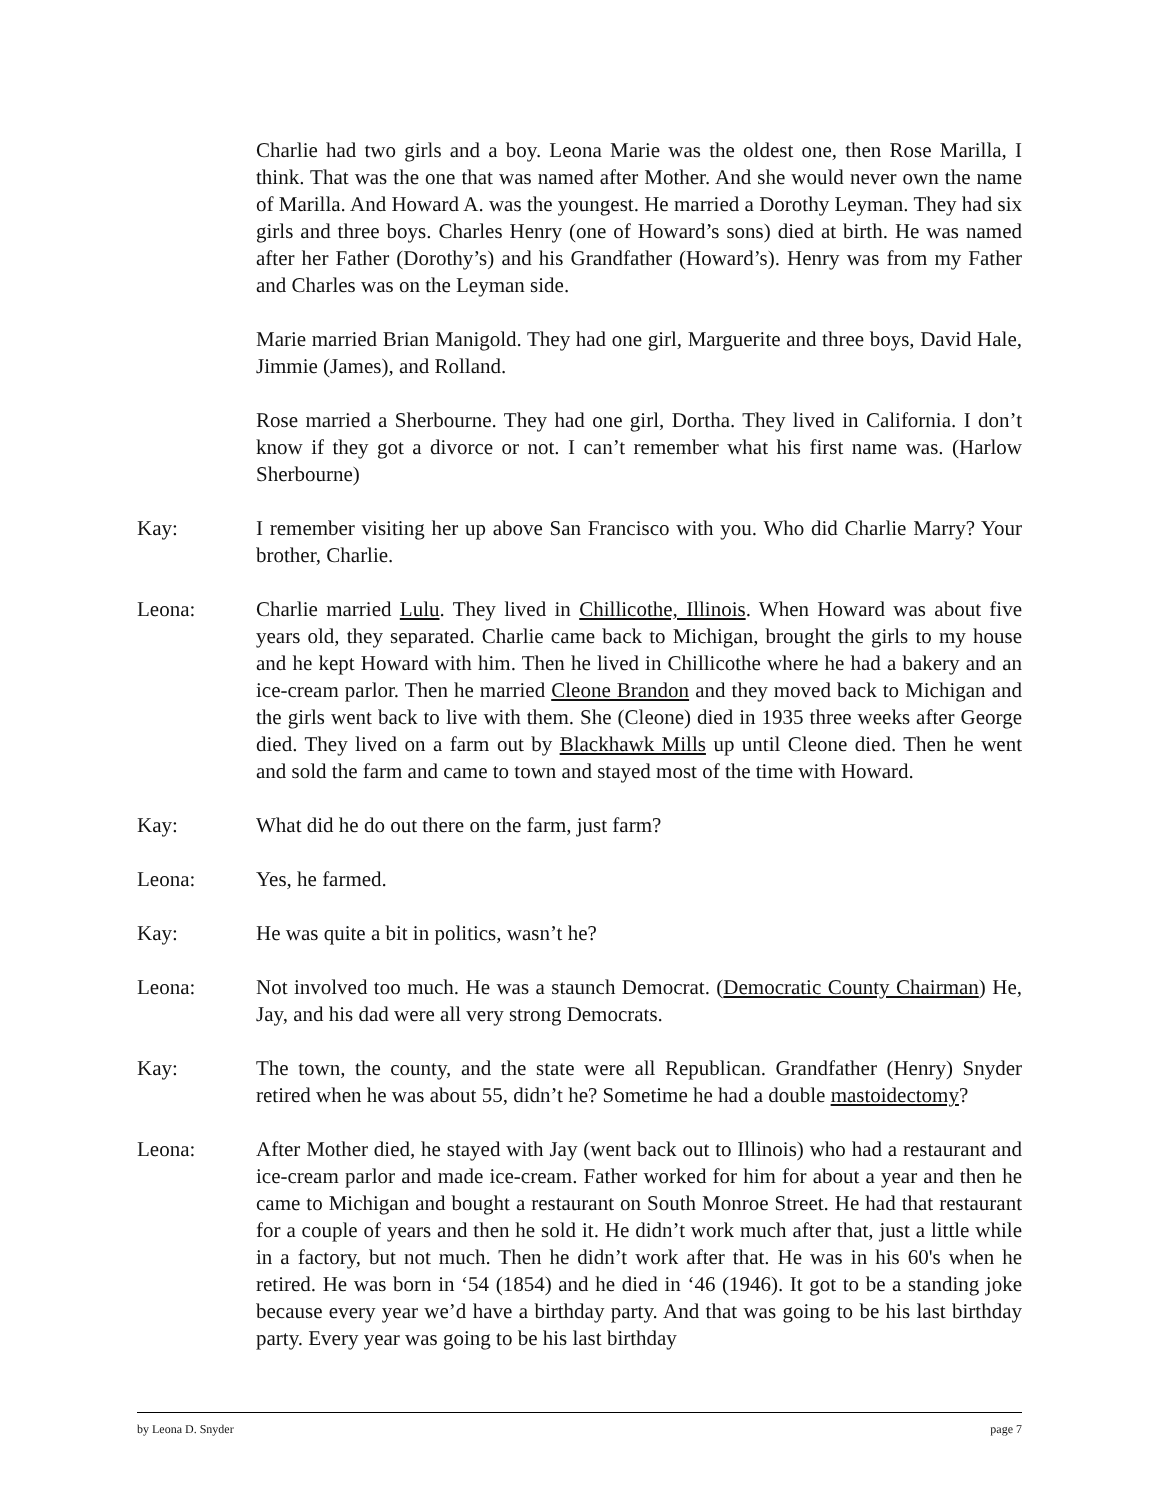Charlie had two girls and a boy. Leona Marie was the oldest one, then Rose Marilla, I think. That was the one that was named after Mother. And she would never own the name of Marilla. And Howard A. was the youngest. He married a Dorothy Leyman. They had six girls and three boys. Charles Henry (one of Howard’s sons) died at birth. He was named after her Father (Dorothy’s) and his Grandfather (Howard’s). Henry was from my Father and Charles was on the Leyman side.
Marie married Brian Manigold. They had one girl, Marguerite and three boys, David Hale, Jimmie (James), and Rolland.
Rose married a Sherbourne. They had one girl, Dortha. They lived in California. I don’t know if they got a divorce or not. I can’t remember what his first name was. (Harlow Sherbourne)
Kay: I remember visiting her up above San Francisco with you. Who did Charlie Marry? Your brother, Charlie.
Leona: Charlie married Lulu. They lived in Chillicothe, Illinois. When Howard was about five years old, they separated. Charlie came back to Michigan, brought the girls to my house and he kept Howard with him. Then he lived in Chillicothe where he had a bakery and an ice-cream parlor. Then he married Cleone Brandon and they moved back to Michigan and the girls went back to live with them. She (Cleone) died in 1935 three weeks after George died. They lived on a farm out by Blackhawk Mills up until Cleone died. Then he went and sold the farm and came to town and stayed most of the time with Howard.
Kay: What did he do out there on the farm, just farm?
Leona: Yes, he farmed.
Kay: He was quite a bit in politics, wasn’t he?
Leona: Not involved too much. He was a staunch Democrat. (Democratic County Chairman) He, Jay, and his dad were all very strong Democrats.
Kay: The town, the county, and the state were all Republican. Grandfather (Henry) Snyder retired when he was about 55, didn’t he? Sometime he had a double mastoidectomy?
Leona: After Mother died, he stayed with Jay (went back out to Illinois) who had a restaurant and ice-cream parlor and made ice-cream. Father worked for him for about a year and then he came to Michigan and bought a restaurant on South Monroe Street. He had that restaurant for a couple of years and then he sold it. He didn’t work much after that, just a little while in a factory, but not much. Then he didn’t work after that. He was in his 60's when he retired. He was born in ‘54 (1854) and he died in ‘46 (1946). It got to be a standing joke because every year we’d have a birthday party. And that was going to be his last birthday party. Every year was going to be his last birthday
by Leona D. Snyder page 7